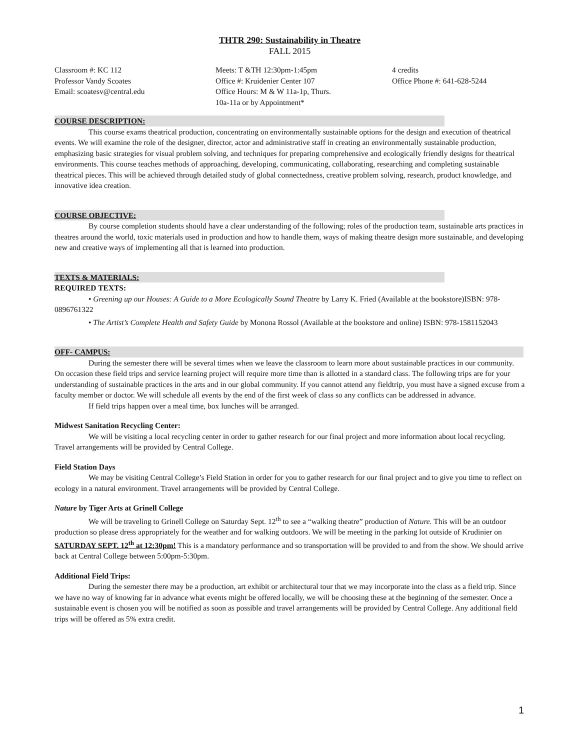THTR 290: Sustainability in Theatre
FALL 2015
Classroom #: KC 112
Professor Vandy Scoates
Email: scoatesv@central.edu
Meets: T &TH 12:30pm-1:45pm
Office #: Kruidenier Center 107
Office Hours: M & W 11a-1p, Thurs.
10a-11a or by Appointment*
4 credits
Office Phone #: 641-628-5244
COURSE DESCRIPTION:
This course exams theatrical production, concentrating on environmentally sustainable options for the design and execution of theatrical events. We will examine the role of the designer, director, actor and administrative staff in creating an environmentally sustainable production, emphasizing basic strategies for visual problem solving, and techniques for preparing comprehensive and ecologically friendly designs for theatrical environments. This course teaches methods of approaching, developing, communicating, collaborating, researching and completing sustainable theatrical pieces. This will be achieved through detailed study of global connectedness, creative problem solving, research, product knowledge, and innovative idea creation.
COURSE OBJECTIVE:
By course completion students should have a clear understanding of the following; roles of the production team, sustainable arts practices in theatres around the world, toxic materials used in production and how to handle them, ways of making theatre design more sustainable, and developing new and creative ways of implementing all that is learned into production.
TEXTS & MATERIALS:
REQUIRED TEXTS:
• Greening up our Houses: A Guide to a More Ecologically Sound Theatre by Larry K. Fried (Available at the bookstore)ISBN: 978-0896761322
• The Artist’s Complete Health and Safety Guide by Monona Rossol (Available at the bookstore and online) ISBN: 978-1581152043
OFF- CAMPUS:
During the semester there will be several times when we leave the classroom to learn more about sustainable practices in our community. On occasion these field trips and service learning project will require more time than is allotted in a standard class. The following trips are for your understanding of sustainable practices in the arts and in our global community. If you cannot attend any fieldtrip, you must have a signed excuse from a faculty member or doctor. We will schedule all events by the end of the first week of class so any conflicts can be addressed in advance.
If field trips happen over a meal time, box lunches will be arranged.
Midwest Sanitation Recycling Center:
We will be visiting a local recycling center in order to gather research for our final project and more information about local recycling. Travel arrangements will be provided by Central College.
Field Station Days
We may be visiting Central College’s Field Station in order for you to gather research for our final project and to give you time to reflect on ecology in a natural environment. Travel arrangements will be provided by Central College.
Nature by Tiger Arts at Grinell College
We will be traveling to Grinell College on Saturday Sept. 12<sup>th</sup> to see a “walking theatre” production of Nature. This will be an outdoor production so please dress appropriately for the weather and for walking outdoors. We will be meeting in the parking lot outside of Krudinier on SATURDAY SEPT. 12<sup>th</sup> at 12:30pm! This is a mandatory performance and so transportation will be provided to and from the show. We should arrive back at Central College between 5:00pm-5:30pm.
Additional Field Trips:
During the semester there may be a production, art exhibit or architectural tour that we may incorporate into the class as a field trip. Since we have no way of knowing far in advance what events might be offered locally, we will be choosing these at the beginning of the semester. Once a sustainable event is chosen you will be notified as soon as possible and travel arrangements will be provided by Central College. Any additional field trips will be offered as 5% extra credit.
1